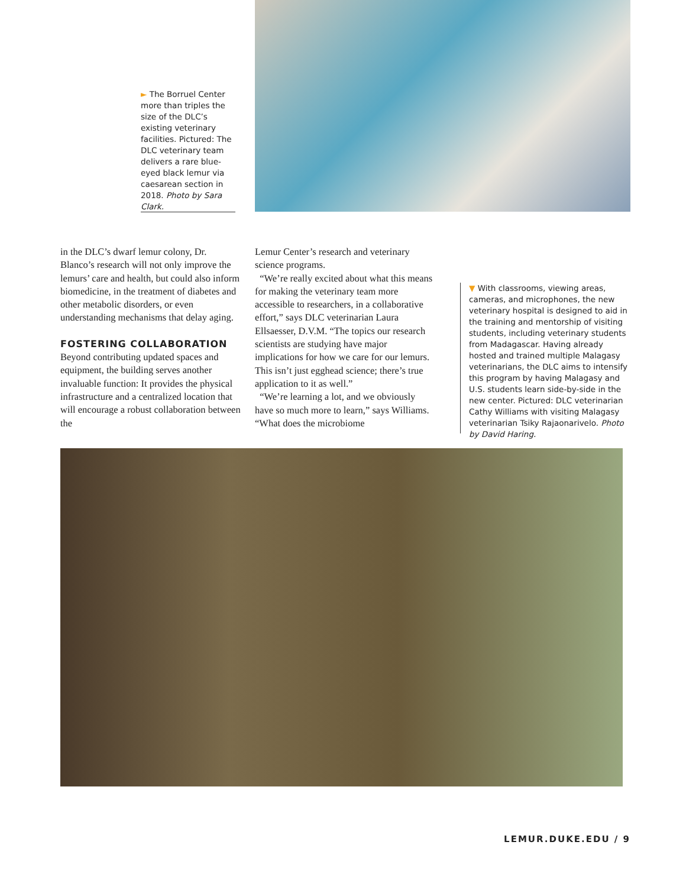► The Borruel Center more than triples the size of the DLC’s existing veterinary facilities. Pictured: The DLC veterinary team delivers a rare blue-eyed black lemur via caesarean section in 2018. Photo by Sara Clark.
in the DLC’s dwarf lemur colony, Dr. Blanco’s research will not only improve the lemurs’ care and health, but could also inform biomedicine, in the treatment of diabetes and other metabolic disorders, or even understanding mechanisms that delay aging.
FOSTERING COLLABORATION
Beyond contributing updated spaces and equipment, the building serves another invaluable function: It provides the physical infrastructure and a centralized location that will encourage a robust collaboration between the
Lemur Center’s research and veterinary science programs.
“We’re really excited about what this means for making the veterinary team more accessible to researchers, in a collaborative effort,” says DLC veterinarian Laura Ellsaesser, D.V.M. “The topics our research scientists are studying have major implications for how we care for our lemurs. This isn’t just egghead science; there’s true application to it as well.”
“We’re learning a lot, and we obviously have so much more to learn,” says Williams. “What does the microbiome
▼ With classrooms, viewing areas, cameras, and microphones, the new veterinary hospital is designed to aid in the training and mentorship of visiting students, including veterinary students from Madagascar. Having already hosted and trained multiple Malagasy veterinarians, the DLC aims to intensify this program by having Malagasy and U.S. students learn side-by-side in the new center. Pictured: DLC veterinarian Cathy Williams with visiting Malagasy veterinarian Tsiky Rajaonarivelo. Photo by David Haring.
LEMUR.DUKE.EDU / 9